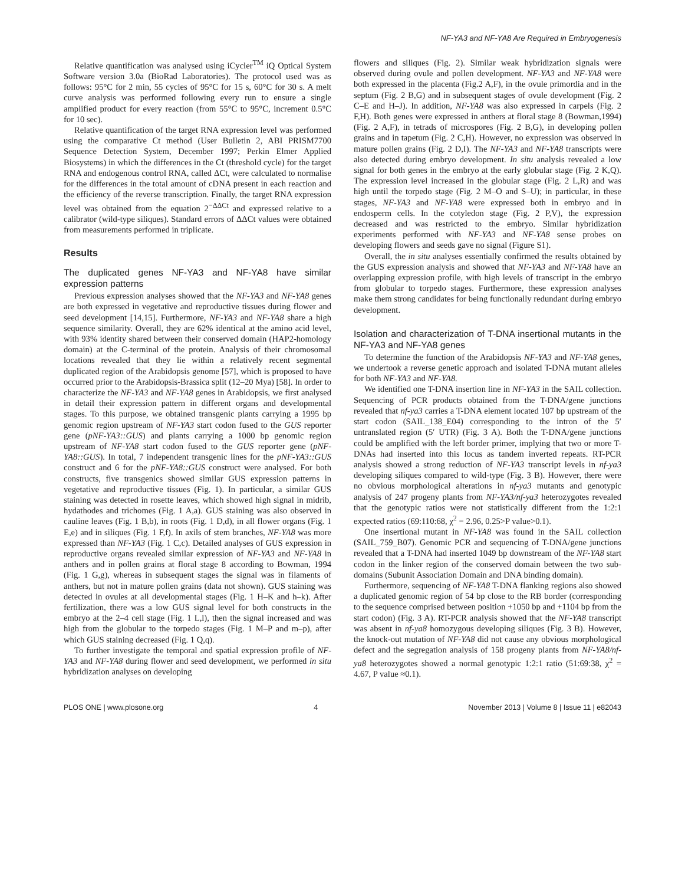NF-YA3 and NF-YA8 Are Required in Embryogenesis
Relative quantification was analysed using iCycler<sup>TM</sup> iQ Optical System Software version 3.0a (BioRad Laboratories). The protocol used was as follows: 95°C for 2 min, 55 cycles of 95°C for 15 s, 60°C for 30 s. A melt curve analysis was performed following every run to ensure a single amplified product for every reaction (from 55°C to 95°C, increment 0.5°C for 10 sec).
Relative quantification of the target RNA expression level was performed using the comparative Ct method (User Bulletin 2, ABI PRISM7700 Sequence Detection System, December 1997; Perkin Elmer Applied Biosystems) in which the differences in the Ct (threshold cycle) for the target RNA and endogenous control RNA, called ΔCt, were calculated to normalise for the differences in the total amount of cDNA present in each reaction and the efficiency of the reverse transcription. Finally, the target RNA expression level was obtained from the equation 2<sup>−ΔΔCt</sup> and expressed relative to a calibrator (wild-type siliques). Standard errors of ΔΔCt values were obtained from measurements performed in triplicate.
Results
The duplicated genes NF-YA3 and NF-YA8 have similar expression patterns
Previous expression analyses showed that the NF-YA3 and NF-YA8 genes are both expressed in vegetative and reproductive tissues during flower and seed development [14,15]. Furthermore, NF-YA3 and NF-YA8 share a high sequence similarity. Overall, they are 62% identical at the amino acid level, with 93% identity shared between their conserved domain (HAP2-homology domain) at the C-terminal of the protein. Analysis of their chromosomal locations revealed that they lie within a relatively recent segmental duplicated region of the Arabidopsis genome [57], which is proposed to have occurred prior to the Arabidopsis-Brassica split (12–20 Mya) [58]. In order to characterize the NF-YA3 and NF-YA8 genes in Arabidopsis, we first analysed in detail their expression pattern in different organs and developmental stages. To this purpose, we obtained transgenic plants carrying a 1995 bp genomic region upstream of NF-YA3 start codon fused to the GUS reporter gene (pNF-YA3::GUS) and plants carrying a 1000 bp genomic region upstream of NF-YA8 start codon fused to the GUS reporter gene (pNF-YA8::GUS). In total, 7 independent transgenic lines for the pNF-YA3::GUS construct and 6 for the pNF-YA8::GUS construct were analysed. For both constructs, five transgenics showed similar GUS expression patterns in vegetative and reproductive tissues (Fig. 1). In particular, a similar GUS staining was detected in rosette leaves, which showed high signal in midrib, hydathodes and trichomes (Fig. 1 A,a). GUS staining was also observed in cauline leaves (Fig. 1 B,b), in roots (Fig. 1 D,d), in all flower organs (Fig. 1 E,e) and in siliques (Fig. 1 F,f). In axils of stem branches, NF-YA8 was more expressed than NF-YA3 (Fig. 1 C,c). Detailed analyses of GUS expression in reproductive organs revealed similar expression of NF-YA3 and NF-YA8 in anthers and in pollen grains at floral stage 8 according to Bowman, 1994 (Fig. 1 G,g), whereas in subsequent stages the signal was in filaments of anthers, but not in mature pollen grains (data not shown). GUS staining was detected in ovules at all developmental stages (Fig. 1 H–K and h–k). After fertilization, there was a low GUS signal level for both constructs in the embryo at the 2–4 cell stage (Fig. 1 L,l), then the signal increased and was high from the globular to the torpedo stages (Fig. 1 M–P and m–p), after which GUS staining decreased (Fig. 1 Q,q).
To further investigate the temporal and spatial expression profile of NF-YA3 and NF-YA8 during flower and seed development, we performed in situ hybridization analyses on developing
flowers and siliques (Fig. 2). Similar weak hybridization signals were observed during ovule and pollen development. NF-YA3 and NF-YA8 were both expressed in the placenta (Fig.2 A,F), in the ovule primordia and in the septum (Fig. 2 B,G) and in subsequent stages of ovule development (Fig. 2 C–E and H–J). In addition, NF-YA8 was also expressed in carpels (Fig. 2 F,H). Both genes were expressed in anthers at floral stage 8 (Bowman,1994) (Fig. 2 A,F), in tetrads of microspores (Fig. 2 B,G), in developing pollen grains and in tapetum (Fig. 2 C,H). However, no expression was observed in mature pollen grains (Fig. 2 D,I). The NF-YA3 and NF-YA8 transcripts were also detected during embryo development. In situ analysis revealed a low signal for both genes in the embryo at the early globular stage (Fig. 2 K,Q). The expression level increased in the globular stage (Fig. 2 L,R) and was high until the torpedo stage (Fig. 2 M–O and S–U); in particular, in these stages, NF-YA3 and NF-YA8 were expressed both in embryo and in endosperm cells. In the cotyledon stage (Fig. 2 P,V), the expression decreased and was restricted to the embryo. Similar hybridization experiments performed with NF-YA3 and NF-YA8 sense probes on developing flowers and seeds gave no signal (Figure S1).
Overall, the in situ analyses essentially confirmed the results obtained by the GUS expression analysis and showed that NF-YA3 and NF-YA8 have an overlapping expression profile, with high levels of transcript in the embryo from globular to torpedo stages. Furthermore, these expression analyses make them strong candidates for being functionally redundant during embryo development.
Isolation and characterization of T-DNA insertional mutants in the NF-YA3 and NF-YA8 genes
To determine the function of the Arabidopsis NF-YA3 and NF-YA8 genes, we undertook a reverse genetic approach and isolated T-DNA mutant alleles for both NF-YA3 and NF-YA8.
We identified one T-DNA insertion line in NF-YA3 in the SAIL collection. Sequencing of PCR products obtained from the T-DNA/gene junctions revealed that nf-ya3 carries a T-DNA element located 107 bp upstream of the start codon (SAIL_138_E04) corresponding to the intron of the 5′ untranslated region (5′ UTR) (Fig. 3 A). Both the T-DNA/gene junctions could be amplified with the left border primer, implying that two or more T-DNAs had inserted into this locus as tandem inverted repeats. RT-PCR analysis showed a strong reduction of NF-YA3 transcript levels in nf-ya3 developing siliques compared to wild-type (Fig. 3 B). However, there were no obvious morphological alterations in nf-ya3 mutants and genotypic analysis of 247 progeny plants from NF-YA3/nf-ya3 heterozygotes revealed that the genotypic ratios were not statistically different from the 1:2:1 expected ratios (69:110:68, χ<sup>2</sup> = 2.96, 0.25>P value>0.1).
One insertional mutant in NF-YA8 was found in the SAIL collection (SAIL_759_B07). Genomic PCR and sequencing of T-DNA/gene junctions revealed that a T-DNA had inserted 1049 bp downstream of the NF-YA8 start codon in the linker region of the conserved domain between the two sub-domains (Subunit Association Domain and DNA binding domain).
Furthermore, sequencing of NF-YA8 T-DNA flanking regions also showed a duplicated genomic region of 54 bp close to the RB border (corresponding to the sequence comprised between position +1050 bp and +1104 bp from the start codon) (Fig. 3 A). RT-PCR analysis showed that the NF-YA8 transcript was absent in nf-ya8 homozygous developing siliques (Fig. 3 B). However, the knock-out mutation of NF-YA8 did not cause any obvious morphological defect and the segregation analysis of 158 progeny plants from NF-YA8/nf-ya8 heterozygotes showed a normal genotypic 1:2:1 ratio (51:69:38, χ<sup>2</sup> = 4.67, P value ≈0.1).
PLOS ONE | www.plosone.org 4 November 2013 | Volume 8 | Issue 11 | e82043